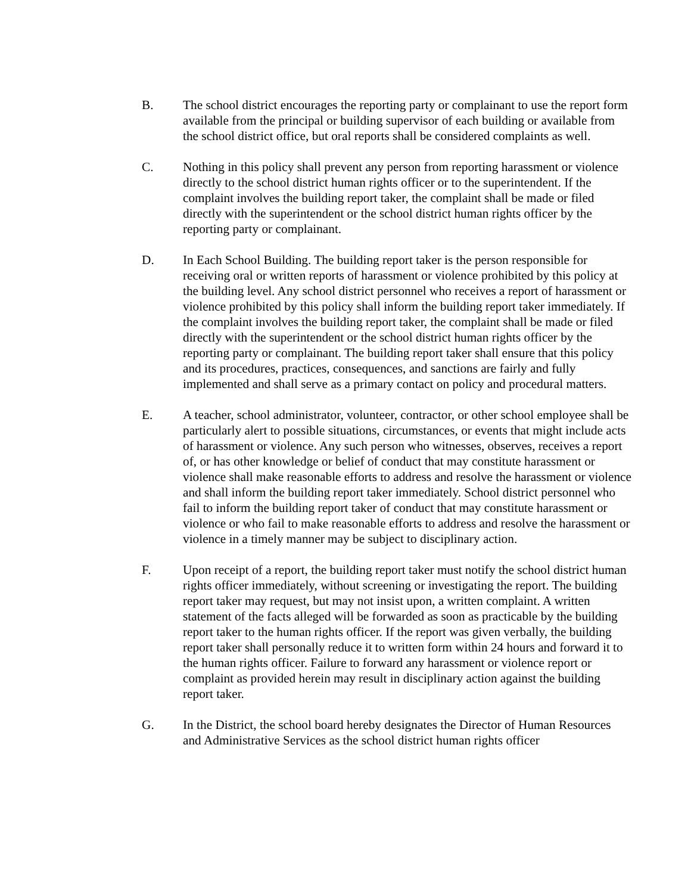B. The school district encourages the reporting party or complainant to use the report form available from the principal or building supervisor of each building or available from the school district office, but oral reports shall be considered complaints as well.
C. Nothing in this policy shall prevent any person from reporting harassment or violence directly to the school district human rights officer or to the superintendent. If the complaint involves the building report taker, the complaint shall be made or filed directly with the superintendent or the school district human rights officer by the reporting party or complainant.
D. In Each School Building. The building report taker is the person responsible for receiving oral or written reports of harassment or violence prohibited by this policy at the building level. Any school district personnel who receives a report of harassment or violence prohibited by this policy shall inform the building report taker immediately. If the complaint involves the building report taker, the complaint shall be made or filed directly with the superintendent or the school district human rights officer by the reporting party or complainant. The building report taker shall ensure that this policy and its procedures, practices, consequences, and sanctions are fairly and fully implemented and shall serve as a primary contact on policy and procedural matters.
E. A teacher, school administrator, volunteer, contractor, or other school employee shall be particularly alert to possible situations, circumstances, or events that might include acts of harassment or violence. Any such person who witnesses, observes, receives a report of, or has other knowledge or belief of conduct that may constitute harassment or violence shall make reasonable efforts to address and resolve the harassment or violence and shall inform the building report taker immediately. School district personnel who fail to inform the building report taker of conduct that may constitute harassment or violence or who fail to make reasonable efforts to address and resolve the harassment or violence in a timely manner may be subject to disciplinary action.
F. Upon receipt of a report, the building report taker must notify the school district human rights officer immediately, without screening or investigating the report. The building report taker may request, but may not insist upon, a written complaint. A written statement of the facts alleged will be forwarded as soon as practicable by the building report taker to the human rights officer. If the report was given verbally, the building report taker shall personally reduce it to written form within 24 hours and forward it to the human rights officer. Failure to forward any harassment or violence report or complaint as provided herein may result in disciplinary action against the building report taker.
G. In the District, the school board hereby designates the Director of Human Resources and Administrative Services as the school district human rights officer